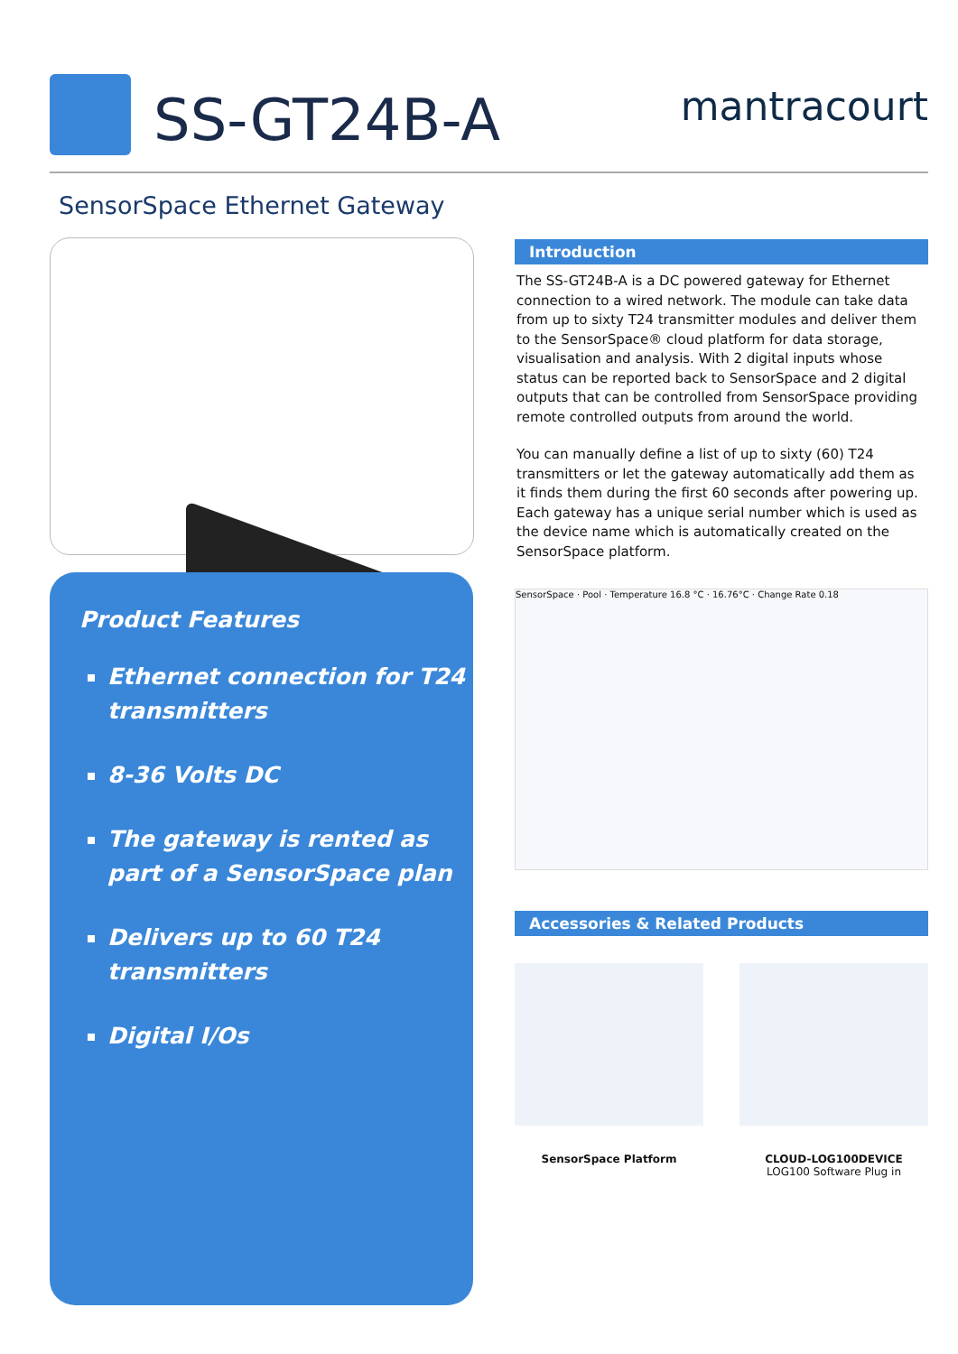SS-GT24B-A mantracourt
SensorSpace Ethernet Gateway
Product Features
Ethernet connection for T24 transmitters
8-36 Volts DC
The gateway is rented as part of a SensorSpace plan
Delivers up to 60 T24 transmitters
Digital I/Os
Introduction
The SS-GT24B-A is a DC powered gateway for Ethernet connection to a wired network. The module can take data from up to sixty T24 transmitter modules and deliver them to the SensorSpace® cloud platform for data storage, visualisation and analysis. With 2 digital inputs whose status can be reported back to SensorSpace and 2 digital outputs that can be controlled from SensorSpace providing remote controlled outputs from around the world.
You can manually define a list of up to sixty (60) T24 transmitters or let the gateway automatically add them as it finds them during the first 60 seconds after powering up. Each gateway has a unique serial number which is used as the device name which is automatically created on the SensorSpace platform.
SensorSpace · Pool · Temperature 16.8 °C · 16.76°C · Change Rate 0.18
Accessories & Related Products
SensorSpace Platform CLOUD-LOG100DEVICE
LOG100 Software Plug in